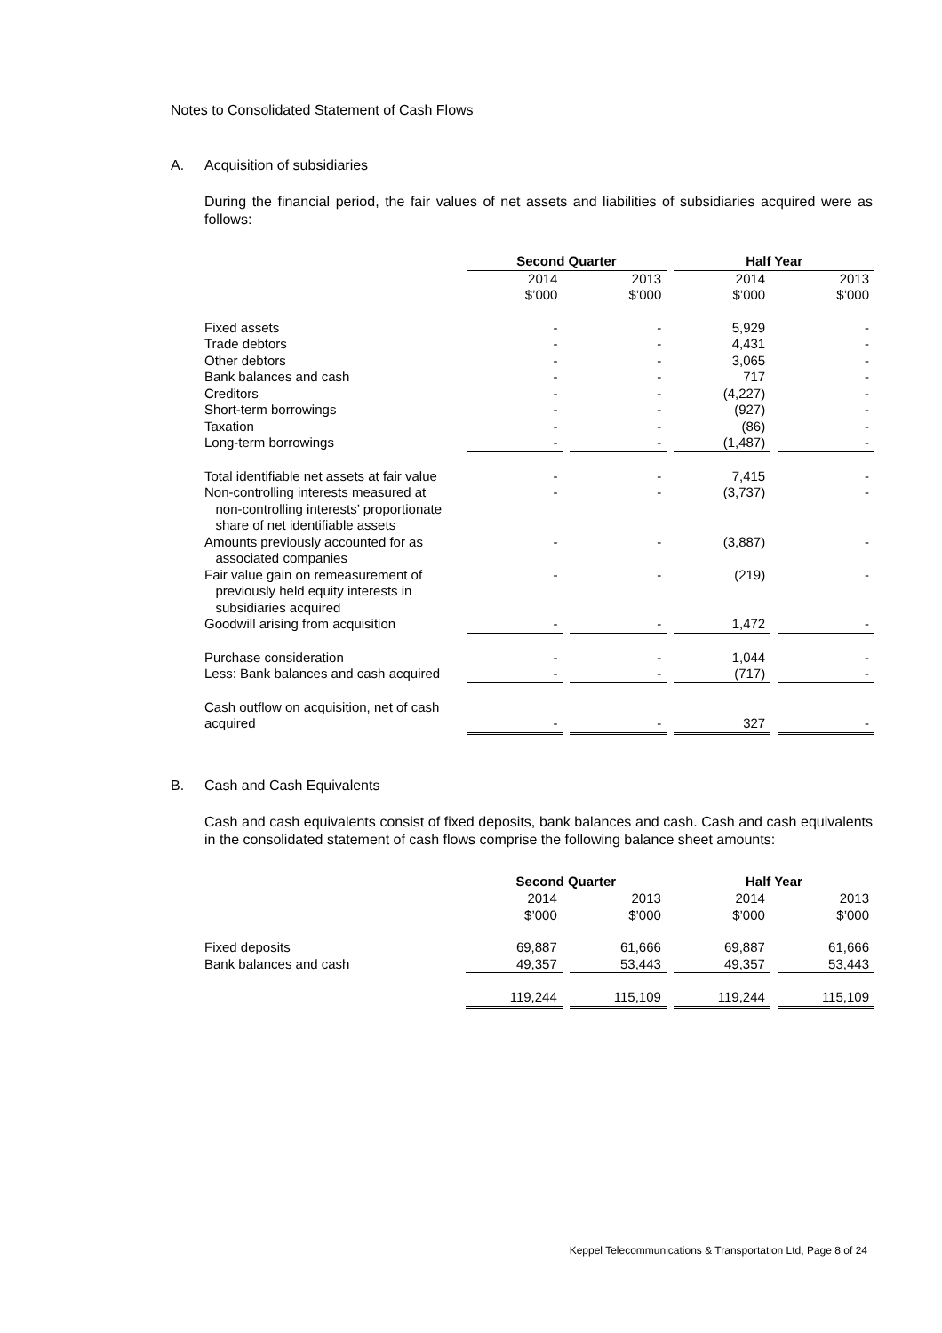Notes to Consolidated Statement of Cash Flows
A. Acquisition of subsidiaries
During the financial period, the fair values of net assets and liabilities of subsidiaries acquired were as follows:
| | Second Quarter | | Half Year | |
| | 2014 $’000 | 2013 $’000 | 2014 $’000 | 2013 $’000 |
| Fixed assets | - | - | 5,929 | - |
| Trade debtors | - | - | 4,431 | - |
| Other debtors | - | - | 3,065 | - |
| Bank balances and cash | - | - | 717 | - |
| Creditors | - | - | (4,227) | - |
| Short-term borrowings | - | - | (927) | - |
| Taxation | - | - | (86) | - |
| Long-term borrowings | - | - | (1,487) | - |
| Total identifiable net assets at fair value | - | - | 7,415 | - |
| Non-controlling interests measured at non-controlling interests’ proportionate share of net identifiable assets | - | - | (3,737) | - |
| Amounts previously accounted for as associated companies | - | - | (3,887) | - |
| Fair value gain on remeasurement of previously held equity interests in subsidiaries acquired | - | - | (219) | - |
| Goodwill arising from acquisition | - | - | 1,472 | - |
| Purchase consideration | - | - | 1,044 | - |
| Less: Bank balances and cash acquired | - | - | (717) | - |
| Cash outflow on acquisition, net of cash acquired | - | - | 327 | - |
B. Cash and Cash Equivalents
Cash and cash equivalents consist of fixed deposits, bank balances and cash. Cash and cash equivalents in the consolidated statement of cash flows comprise the following balance sheet amounts:
| | Second Quarter | | Half Year | |
| | 2014 $’000 | 2013 $’000 | 2014 $’000 | 2013 $’000 |
| Fixed deposits | 69,887 | 61,666 | 69,887 | 61,666 |
| Bank balances and cash | 49,357 | 53,443 | 49,357 | 53,443 |
| | 119,244 | 115,109 | 119,244 | 115,109 |
Keppel Telecommunications & Transportation Ltd, Page 8 of 24